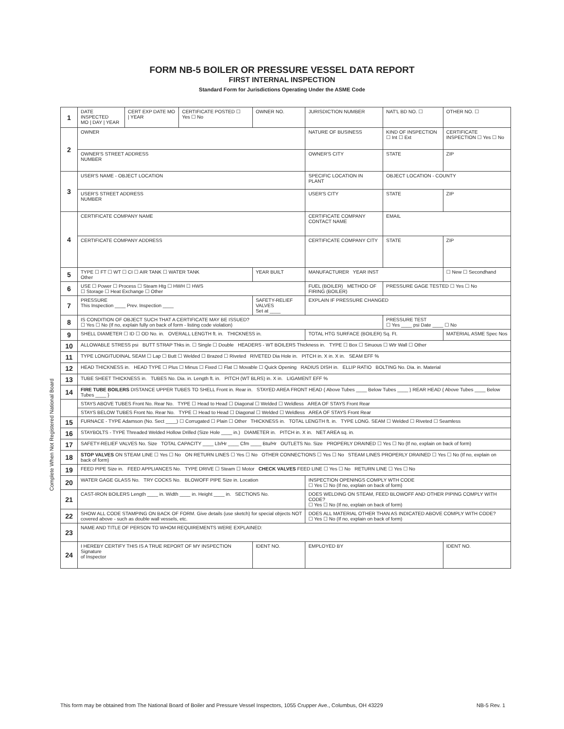FORM NB-5 BOILER OR PRESSURE VESSEL DATA REPORT
FIRST INTERNAL INSPECTION
Standard Form for Jurisdictions Operating Under the ASME Code
Complete When Not Registered National Board
| 1 | DATE INSPECTED MO / DAY / YEAR | CERT EXP DATE MO / YEAR | CERTIFICATE POSTED ☐ Yes ☐ No | OWNER NO. | JURISDICTION NUMBER | NAT'L BD NO. ☐ | OTHER NO. ☐ |
| 2 | OWNER | | | | NATURE OF BUSINESS | KIND OF INSPECTION ☐ Int ☐ Ext | CERTIFICATE INSPECTION ☐ Yes ☐ No |
| | OWNER'S STREET ADDRESS NUMBER | | | | OWNER'S CITY | STATE | ZIP |
| 3 | USER'S NAME - OBJECT LOCATION | | | | SPECIFIC LOCATION IN PLANT | OBJECT LOCATION - COUNTY | |
| | USER'S STREET ADDRESS NUMBER | | | | USER'S CITY | STATE | ZIP |
| 4 | CERTIFICATE COMPANY NAME | | | | CERTIFICATE COMPANY CONTACT NAME | EMAIL | |
| | CERTIFICATE COMPANY ADDRESS | | | | CERTIFICATE COMPANY CITY | STATE | ZIP |
| 5 | TYPE ☐ FT ☐ WT ☐ CI ☐ AIR TANK ☐ WATER TANK Other | | | YEAR BUILT | MANUFACTURER YEAR INST | | ☐ New ☐ Secondhand |
| 6 | USE ☐ Power ☐ Process ☐ Steam Htg ☐ HWH ☐ HWS ☐ Storage ☐ Heat Exchange ☐ Other | | | | FUEL (BOILER) METHOD OF FIRING (BOILER) | PRESSURE GAGE TESTED ☐ Yes ☐ No | |
| 7 | PRESSURE This Inspection ____ Prev. Inspection ____ | | | SAFETY-RELIEF VALVES Set at ____ | EXPLAIN IF PRESSURE CHANGED | | |
| 8 | IS CONDITION OF OBJECT SUCH THAT A CERTIFICATE MAY BE ISSUED? ☐ Yes ☐ No (If no, explain fully on back of form - listing code violation) | | | | | PRESSURE TEST ☐ Yes ____ psi Date ____ ☐ No | |
| 9 | SHELL DIAMETER ☐ ID ☐ OD No. in. OVERALL LENGTH ft. in. THICKNESS in. | | | | TOTAL HTG SURFACE (BOILER) Sq. Ft. | | MATERIAL ASME Spec Nos |
| 10 | ALLOWABLE STRESS psi BUTT STRAP Thks in. ☐ Single ☐ Double HEADERS - WT BOILERS Thickness in. TYPE ☐ Box ☐ Sinuous ☐ Wtr Wall ☐ Other | | | | | | |
| 11 | TYPE LONGITUDINAL SEAM ☐ Lap ☐ Butt ☐ Welded ☐ Brazed ☐ Riveted RIVETED Dia Hole in. PITCH in. X in. X in. SEAM EFF % | | | | | | |
| 12 | HEAD THICKNESS in. HEAD TYPE ☐ Plus ☐ Minus ☐ Fixed ☐ Flat ☐ Movable ☐ Quick Opening RADIUS DISH in. ELLIP RATIO BOLTING No. Dia. in. Material | | | | | | |
| 13 | TUBE SHEET THICKNESS in. TUBES No. Dia. in. Length ft. in. PITCH (WT BLRS) in. X in. LIGAMENT EFF % | | | | | | |
| 14 | FIRE TUBE BOILERS DISTANCE UPPER TUBES TO SHELL Front in. Rear in. STAYED AREA FRONT HEAD { Above Tubes ____ Below Tubes ____ } REAR HEAD { Above Tubes ____ Below Tubes ____ } | | | | | | |
| | STAYS ABOVE TUBES Front No. Rear No. TYPE ☐ Head to Head ☐ Diagonal ☐ Welded ☐ Weldless AREA OF STAYS Front Rear | | | | | | |
| | STAYS BELOW TUBES Front No. Rear No. TYPE ☐ Head to Head ☐ Diagonal ☐ Welded ☐ Weldless AREA OF STAYS Front Rear | | | | | | |
| 15 | FURNACE - TYPE Adamson (No. Sect ____) ☐ Corrugated ☐ Plain ☐ Other THICKNESS in. TOTAL LENGTH ft. in. TYPE LONG. SEAM ☐ Welded ☐ Riveted ☐ Seamless | | | | | | |
| 16 | STAYBOLTS - TYPE Threaded Welded Hollow Drilled (Size Hole ____ in.) DIAMETER in. PITCH in. X in. NET AREA sq. in. | | | | | | |
| 17 | SAFETY-RELIEF VALVES No. Size TOTAL CAPACITY ____ Lb/Hr ____ Cfm ____ Btu/Hr OUTLETS No. Size PROPERLY DRAINED ☐ Yes ☐ No (If no, explain on back of form) | | | | | | |
| 18 | STOP VALVES ON STEAM LINE ☐ Yes ☐ No ON RETURN LINES ☐ Yes ☐ No OTHER CONNECTIONS ☐ Yes ☐ No STEAM LINES PROPERLY DRAINED ☐ Yes ☐ No (If no, explain on back of form) | | | | | | |
| 19 | FEED PIPE Size in. FEED APPLIANCES No. TYPE DRIVE ☐ Steam ☐ Motor CHECK VALVES FEED LINE ☐ Yes ☐ No RETURN LINE ☐ Yes ☐ No | | | | | | |
| 20 | WATER GAGE GLASS No. TRY COCKS No. BLOWOFF PIPE Size in. Location | | | | INSPECTION OPENINGS COMPLY WTH CODE ☐ Yes ☐ No (If no, explain on back of form) | | |
| 21 | CAST-IRON BOILERS Length ____ in. Width ____ in. Height ____ in. SECTIONS No. | | | | DOES WELDING ON STEAM, FEED BLOWOFF AND OTHER PIPING COMPLY WITH CODE? ☐ Yes ☐ No (If no, explain on back of form) | | |
| 22 | SHOW ALL CODE STAMPING ON BACK OF FORM. Give details (use sketch) for special objects NOT covered above - such as double wall vessels, etc. | | | | DOES ALL MATERIAL OTHER THAN AS INDICATED ABOVE COMPLY WITH CODE? ☐ Yes ☐ No (If no, explain on back of form) | | |
| 23 | NAME AND TITLE OF PERSON TO WHOM REQUIREMENTS WERE EXPLAINED: | | | | | | |
| 24 | I HEREBY CERTIFY THIS IS A TRUE REPORT OF MY INSPECTION Signature of Inspector | | | IDENT NO. | EMPLOYED BY | | IDENT NO. |
This form may be obtained from The National Board of Boiler and Pressure Vessel Inspectors, 1055 Crupper Ave., Columbus, OH 43229 NB-5 Rev. 1